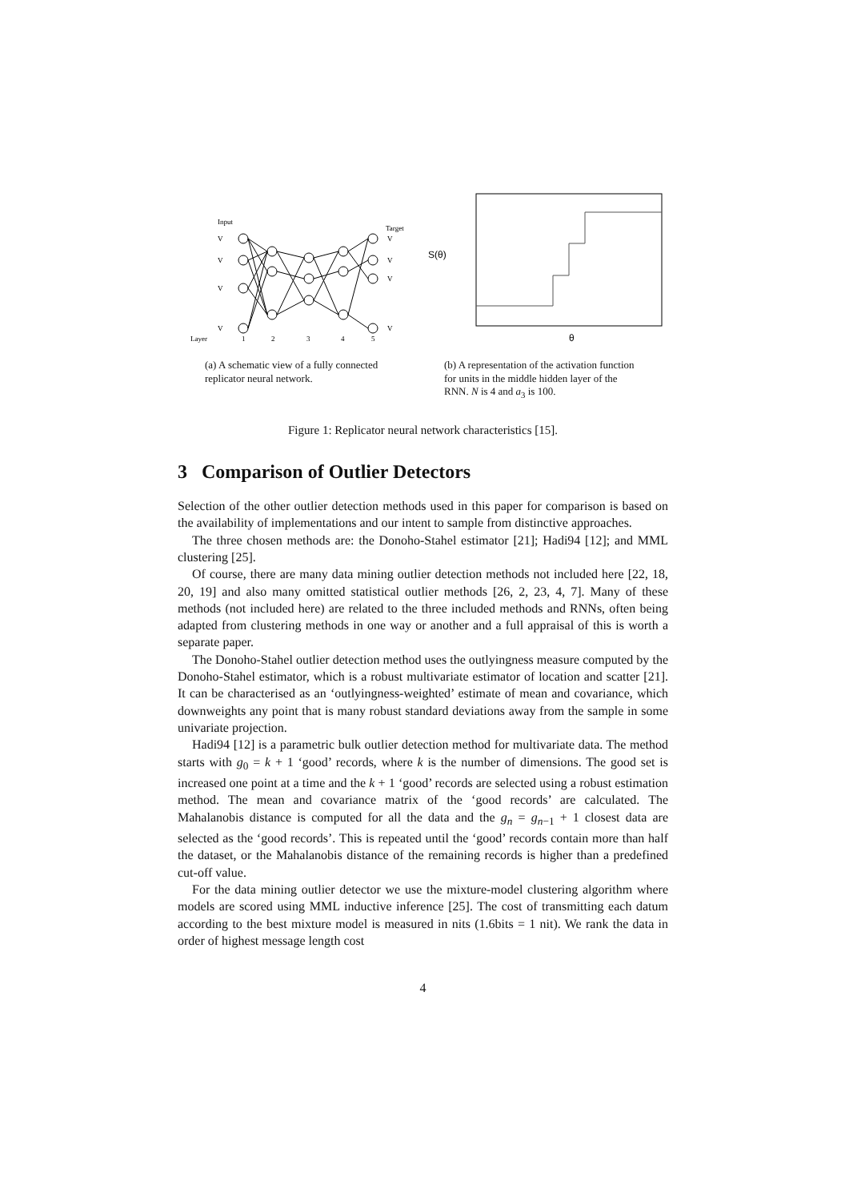Input
Target
Layer
1
2
3
4
5
V
V
V
V
V
V
V
V
S(θ)
θ
(a) A schematic view of a fully connected replicator neural network.
(b) A representation of the activation function for units in the middle hidden layer of the RNN. N is 4 and a<sub>3</sub> is 100.
Figure 1: Replicator neural network characteristics [15].
3 Comparison of Outlier Detectors
Selection of the other outlier detection methods used in this paper for comparison is based on the availability of implementations and our intent to sample from distinctive approaches.
The three chosen methods are: the Donoho-Stahel estimator [21]; Hadi94 [12]; and MML clustering [25].
Of course, there are many data mining outlier detection methods not included here [22, 18, 20, 19] and also many omitted statistical outlier methods [26, 2, 23, 4, 7]. Many of these methods (not included here) are related to the three included methods and RNNs, often being adapted from clustering methods in one way or another and a full appraisal of this is worth a separate paper.
The Donoho-Stahel outlier detection method uses the outlyingness measure computed by the Donoho-Stahel estimator, which is a robust multivariate estimator of location and scatter [21]. It can be characterised as an ‘outlyingness-weighted’ estimate of mean and covariance, which downweights any point that is many robust standard deviations away from the sample in some univariate projection.
Hadi94 [12] is a parametric bulk outlier detection method for multivariate data. The method starts with g<sub>0</sub> = k + 1 ‘good’ records, where k is the number of dimensions. The good set is increased one point at a time and the k + 1 ‘good’ records are selected using a robust estimation method. The mean and covariance matrix of the ‘good records’ are calculated. The Mahalanobis distance is computed for all the data and the g<sub>n</sub> = g<sub>n−1</sub> + 1 closest data are selected as the ‘good records’. This is repeated until the ‘good’ records contain more than half the dataset, or the Mahalanobis distance of the remaining records is higher than a predefined cut-off value.
For the data mining outlier detector we use the mixture-model clustering algorithm where models are scored using MML inductive inference [25]. The cost of transmitting each datum according to the best mixture model is measured in nits (1.6bits = 1 nit). We rank the data in order of highest message length cost
4